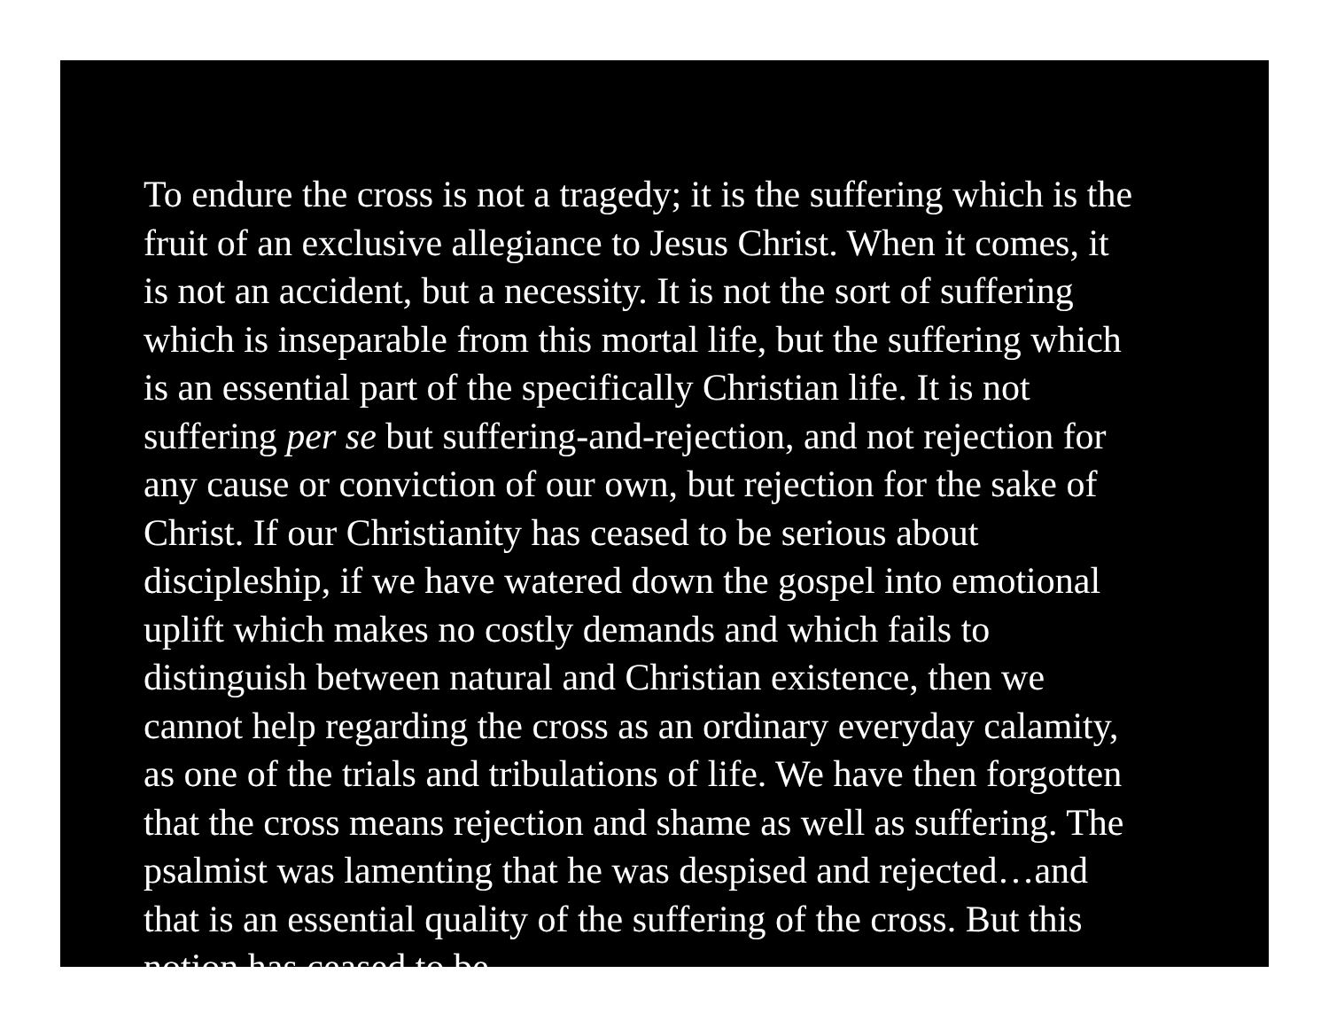To endure the cross is not a tragedy; it is the suffering which is the fruit of an exclusive allegiance to Jesus Christ. When it comes, it is not an accident, but a necessity. It is not the sort of suffering which is inseparable from this mortal life, but the suffering which is an essential part of the specifically Christian life. It is not suffering per se but suffering-and-rejection, and not rejection for any cause or conviction of our own, but rejection for the sake of Christ. If our Christianity has ceased to be serious about discipleship, if we have watered down the gospel into emotional uplift which makes no costly demands and which fails to distinguish between natural and Christian existence, then we cannot help regarding the cross as an ordinary everyday calamity, as one of the trials and tribulations of life. We have then forgotten that the cross means rejection and shame as well as suffering. The psalmist was lamenting that he was despised and rejected…and that is an essential quality of the suffering of the cross. But this notion has ceased to be